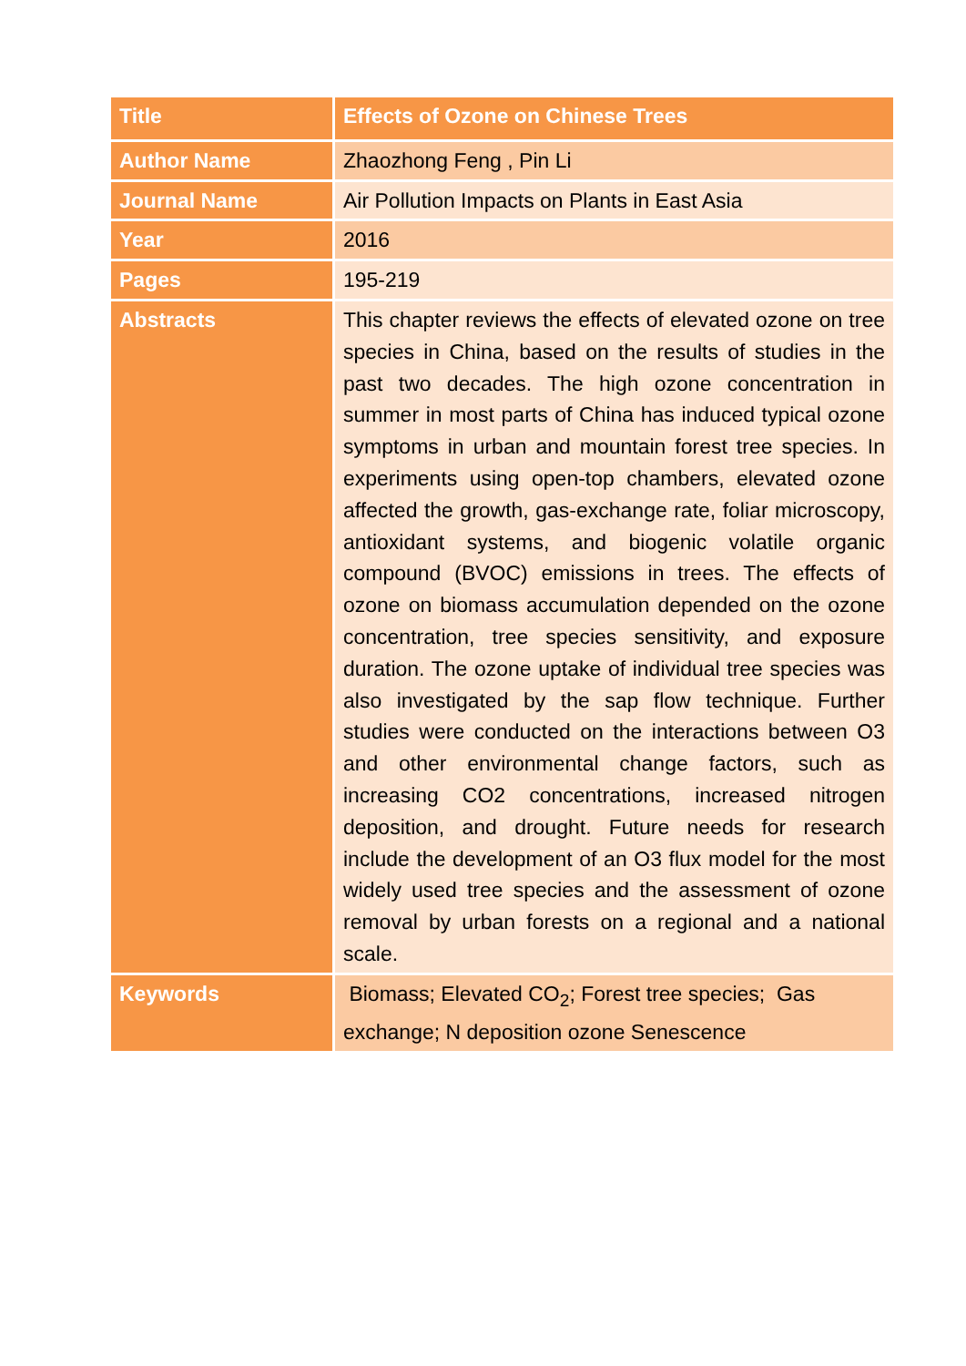| Title | Effects of Ozone on Chinese Trees |
| Author Name | Zhaozhong Feng , Pin Li |
| Journal Name | Air Pollution Impacts on Plants in East Asia |
| Year | 2016 |
| Pages | 195-219 |
| Abstracts | This chapter reviews the effects of elevated ozone on tree species in China, based on the results of studies in the past two decades. The high ozone concentration in summer in most parts of China has induced typical ozone symptoms in urban and mountain forest tree species. In experiments using open-top chambers, elevated ozone affected the growth, gas-exchange rate, foliar microscopy, antioxidant systems, and biogenic volatile organic compound (BVOC) emissions in trees. The effects of ozone on biomass accumulation depended on the ozone concentration, tree species sensitivity, and exposure duration. The ozone uptake of individual tree species was also investigated by the sap flow technique. Further studies were conducted on the interactions between O3 and other environmental change factors, such as increasing CO2 concentrations, increased nitrogen deposition, and drought. Future needs for research include the development of an O3 flux model for the most widely used tree species and the assessment of ozone removal by urban forests on a regional and a national scale. |
| Keywords | Biomass; Elevated CO<sub>2</sub>; Forest tree species; Gas exchange; N deposition ozone Senescence |